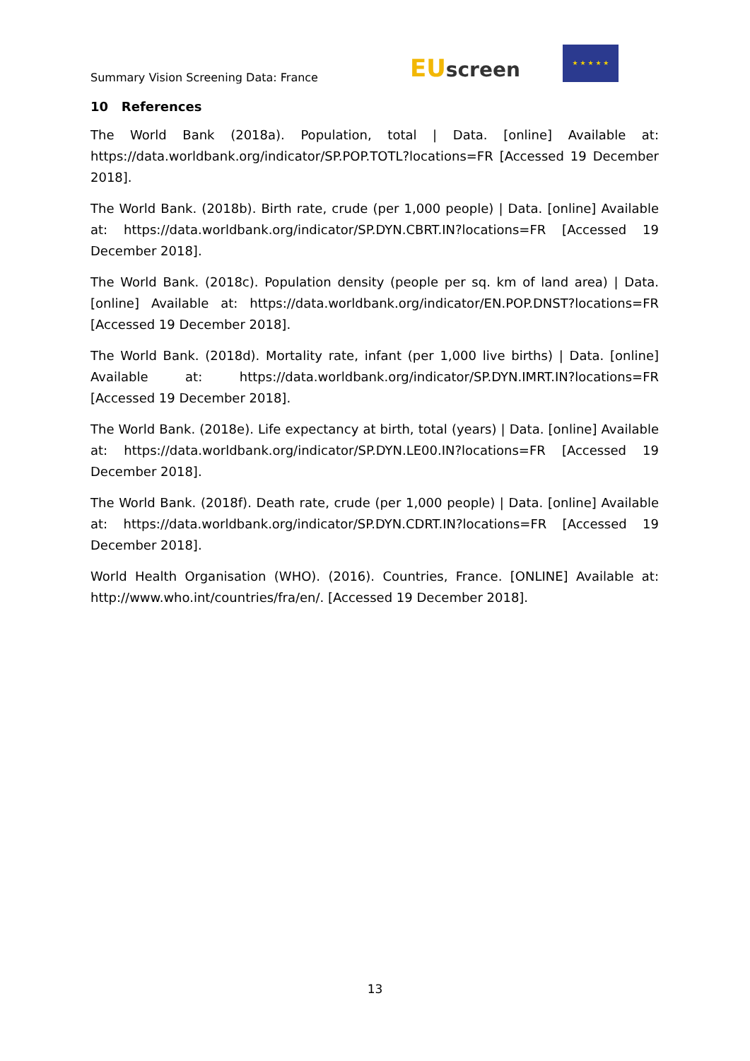Summary Vision Screening Data: France
EU screen
★ ★ ★ ★ ★
10 References
The World Bank (2018a). Population, total | Data. [online] Available at: https://data.worldbank.org/indicator/SP.POP.TOTL?locations=FR [Accessed 19 December 2018].
The World Bank. (2018b). Birth rate, crude (per 1,000 people) | Data. [online] Available at: https://data.worldbank.org/indicator/SP.DYN.CBRT.IN?locations=FR [Accessed 19 December 2018].
The World Bank. (2018c). Population density (people per sq. km of land area) | Data. [online] Available at: https://data.worldbank.org/indicator/EN.POP.DNST?locations=FR [Accessed 19 December 2018].
The World Bank. (2018d). Mortality rate, infant (per 1,000 live births) | Data. [online] Available at: https://data.worldbank.org/indicator/SP.DYN.IMRT.IN?locations=FR [Accessed 19 December 2018].
The World Bank. (2018e). Life expectancy at birth, total (years) | Data. [online] Available at: https://data.worldbank.org/indicator/SP.DYN.LE00.IN?locations=FR [Accessed 19 December 2018].
The World Bank. (2018f). Death rate, crude (per 1,000 people) | Data. [online] Available at: https://data.worldbank.org/indicator/SP.DYN.CDRT.IN?locations=FR [Accessed 19 December 2018].
World Health Organisation (WHO). (2016). Countries, France. [ONLINE] Available at: http://www.who.int/countries/fra/en/. [Accessed 19 December 2018].
13